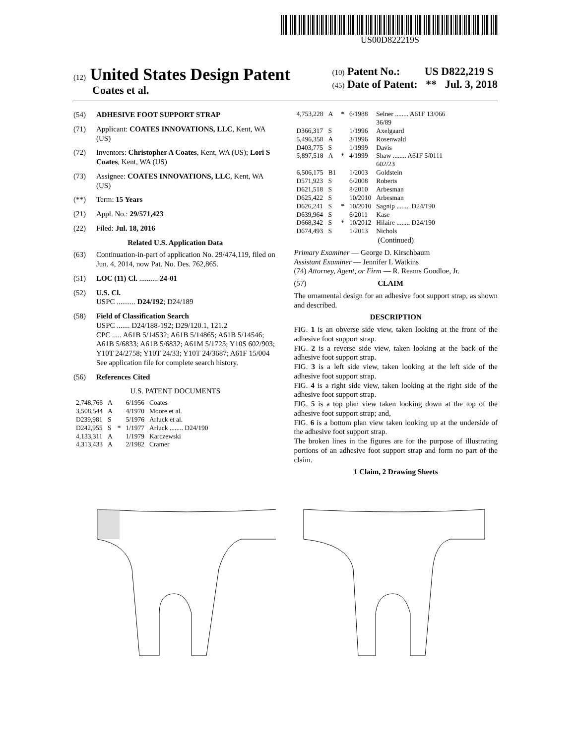US00D822219S
(12) United States Design Patent
Coates et al.
(10) Patent No.: US D822,219 S
(45) Date of Patent: ** Jul. 3, 2018
(54) ADHESIVE FOOT SUPPORT STRAP
(71) Applicant: COATES INNOVATIONS, LLC, Kent, WA (US)
(72) Inventors: Christopher A Coates, Kent, WA (US); Lori S Coates, Kent, WA (US)
(73) Assignee: COATES INNOVATIONS, LLC, Kent, WA (US)
(**) Term: 15 Years
(21) Appl. No.: 29/571,423
(22) Filed: Jul. 18, 2016
Related U.S. Application Data
(63) Continuation-in-part of application No. 29/474,119, filed on Jun. 4, 2014, now Pat. No. Des. 762,865.
(51) LOC (11) Cl. .......... 24-01
(52) U.S. Cl.
USPC .......... D24/192; D24/189
(58) Field of Classification Search
USPC ....... D24/188-192; D29/120.1, 121.2
CPC ..... A61B 5/14532; A61B 5/14865; A61B 5/14546; A61B 5/6833; A61B 5/6832; A61M 5/1723; Y10S 602/903; Y10T 24/2758; Y10T 24/33; Y10T 24/3687; A61F 15/004
See application file for complete search history.
(56) References Cited
U.S. PATENT DOCUMENTS
| 2,748,766 | A | | 6/1956 | Coates |
| 3,508,544 | A | | 4/1970 | Moore et al. |
| D239,981 | S | | 5/1976 | Arluck et al. |
| D242,955 | S | * | 1/1977 | Arluck ........ D24/190 |
| 4,133,311 | A | | 1/1979 | Karczewski |
| 4,313,433 | A | | 2/1982 | Cramer |
| 4,753,228 | A | * | 6/1988 | Selner ........ A61F 13/066 36/89 |
| D366,317 | S | | 1/1996 | Axelgaard |
| 5,496,358 | A | | 3/1996 | Rosenwald |
| D403,775 | S | | 1/1999 | Davis |
| 5,897,518 | A | * | 4/1999 | Shaw ........ A61F 5/0111 602/23 |
| 6,506,175 | B1 | | 1/2003 | Goldstein |
| D571,923 | S | | 6/2008 | Roberts |
| D621,518 | S | | 8/2010 | Arbesman |
| D625,422 | S | | 10/2010 | Arbesman |
| D626,241 | S | * | 10/2010 | Sagnip ........ D24/190 |
| D639,964 | S | | 6/2011 | Kase |
| D668,342 | S | * | 10/2012 | Hilaire ........ D24/190 |
| D674,493 | S | | 1/2013 | Nichols |
(Continued)
Primary Examiner — George D. Kirschbaum
Assistant Examiner — Jennifer L Watkins
(74) Attorney, Agent, or Firm — R. Reams Goodloe, Jr.
(57) CLAIM
The ornamental design for an adhesive foot support strap, as shown and described.
DESCRIPTION
FIG. 1 is an obverse side view, taken looking at the front of the adhesive foot support strap.
FIG. 2 is a reverse side view, taken looking at the back of the adhesive foot support strap.
FIG. 3 is a left side view, taken looking at the left side of the adhesive foot support strap.
FIG. 4 is a right side view, taken looking at the right side of the adhesive foot support strap.
FIG. 5 is a top plan view taken looking down at the top of the adhesive foot support strap; and,
FIG. 6 is a bottom plan view taken looking up at the underside of the adhesive foot support strap.
The broken lines in the figures are for the purpose of illustrating portions of an adhesive foot support strap and form no part of the claim.
1 Claim, 2 Drawing Sheets